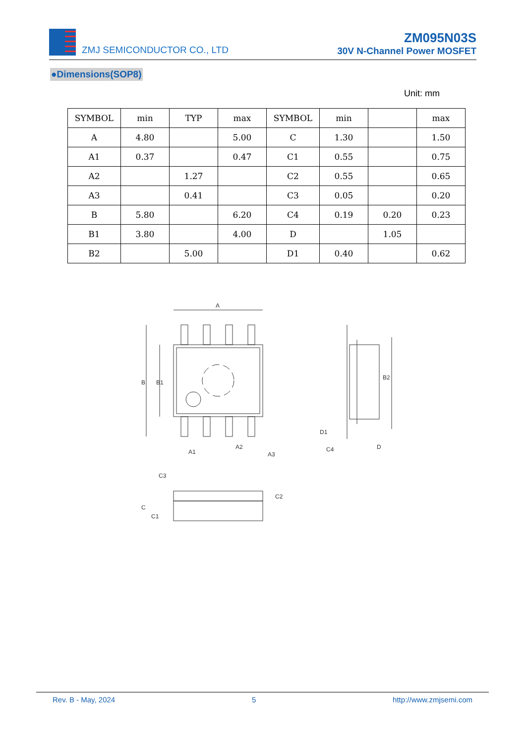ZMJ SEMICONDUCTOR CO., LTD
ZM095N03S
30V N-Channel Power MOSFET
●Dimensions(SOP8)
Unit: mm
| SYMBOL | min | TYP | max | SYMBOL | min | | max |
| --- | --- | --- | --- | --- | --- | --- | --- |
| A | 4.80 | | 5.00 | C | 1.30 | | 1.50 |
| A1 | 0.37 | | 0.47 | C1 | 0.55 | | 0.75 |
| A2 | | 1.27 | | C2 | 0.55 | | 0.65 |
| A3 | | 0.41 | | C3 | 0.05 | | 0.20 |
| B | 5.80 | | 6.20 | C4 | 0.19 | 0.20 | 0.23 |
| B1 | 3.80 | | 4.00 | D | | 1.05 | |
| B2 | | 5.00 | | D1 | 0.40 | | 0.62 |
A
B
B1
A1
A2
A3
B2
D1
C4
D
C3
C
C1
C2
Rev. B - May, 2024 5 http://www.zmjsemi.com